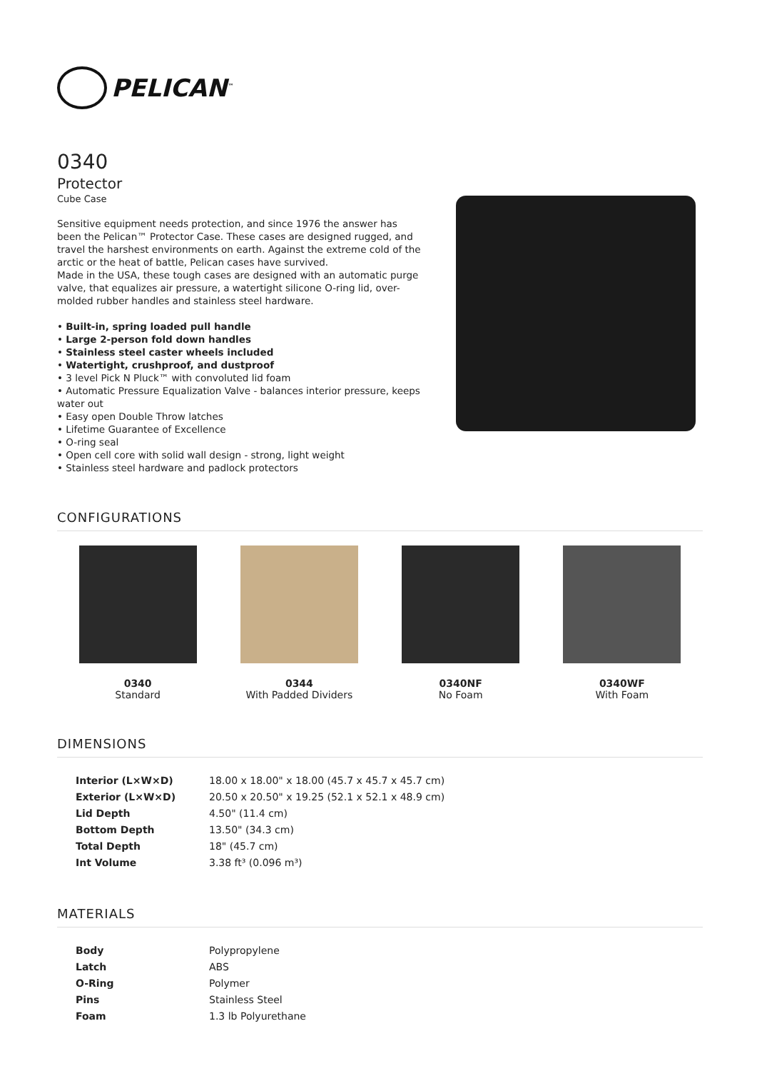PELICAN<sup>™</sup>
0340
Protector
Cube Case
Sensitive equipment needs protection, and since 1976 the answer has been the Pelican™ Protector Case. These cases are designed rugged, and travel the harshest environments on earth. Against the extreme cold of the arctic or the heat of battle, Pelican cases have survived.
Made in the USA, these tough cases are designed with an automatic purge valve, that equalizes air pressure, a watertight silicone O-ring lid, over-molded rubber handles and stainless steel hardware.
• Built-in, spring loaded pull handle
• Large 2-person fold down handles
• Stainless steel caster wheels included
• Watertight, crushproof, and dustproof
• 3 level Pick N Pluck™ with convoluted lid foam
• Automatic Pressure Equalization Valve - balances interior pressure, keeps water out
• Easy open Double Throw latches
• Lifetime Guarantee of Excellence
• O-ring seal
• Open cell core with solid wall design - strong, light weight
• Stainless steel hardware and padlock protectors
CONFIGURATIONS
0340
Standard
0344
With Padded Dividers
0340NF
No Foam
0340WF
With Foam
DIMENSIONS
| Interior (L×W×D) | 18.00 x 18.00" x 18.00 (45.7 x 45.7 x 45.7 cm) |
| Exterior (L×W×D) | 20.50 x 20.50" x 19.25 (52.1 x 52.1 x 48.9 cm) |
| Lid Depth | 4.50" (11.4 cm) |
| Bottom Depth | 13.50" (34.3 cm) |
| Total Depth | 18" (45.7 cm) |
| Int Volume | 3.38 ft³ (0.096 m³) |
MATERIALS
| Body | Polypropylene |
| Latch | ABS |
| O-Ring | Polymer |
| Pins | Stainless Steel |
| Foam | 1.3 lb Polyurethane |